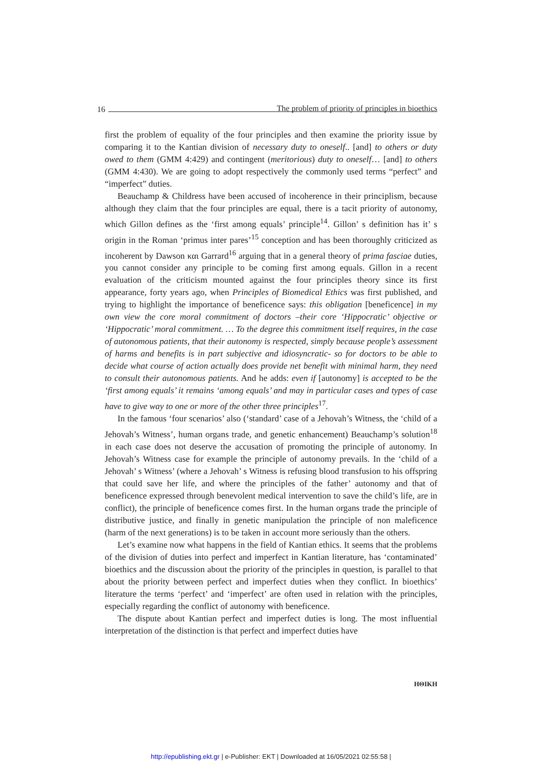16 The problem of priority of principles in bioethics
first the problem of equality of the four principles and then examine the priority issue by comparing it to the Kantian division of necessary duty to oneself.. [and] to others or duty owed to them (GMM 4:429) and contingent (meritorious) duty to oneself… [and] to others (GMM 4:430). We are going to adopt respectively the commonly used terms “perfect” and “imperfect” duties.
Beauchamp & Childress have been accused of incoherence in their principlism, because although they claim that the four principles are equal, there is a tacit priority of autonomy, which Gillon defines as the ‘first among equals’ principle<sup>14</sup>. Gillon’ s definition has it’ s origin in the Roman ‘primus inter pares’<sup>15</sup> conception and has been thoroughly criticized as incoherent by Dawson και Garrard<sup>16</sup> arguing that in a general theory of prima fasciae duties, you cannot consider any principle to be coming first among equals. Gillon in a recent evaluation of the criticism mounted against the four principles theory since its first appearance, forty years ago, when Principles of Biomedical Ethics was first published, and trying to highlight the importance of beneficence says: this obligation [beneficence] in my own view the core moral commitment of doctors –their core ‘Hippocratic’ objective or ‘Hippocratic’ moral commitment. … To the degree this commitment itself requires, in the case of autonomous patients, that their autonomy is respected, simply because people’s assessment of harms and benefits is in part subjective and idiosyncratic- so for doctors to be able to decide what course of action actually does provide net benefit with minimal harm, they need to consult their autonomous patients. And he adds: even if [autonomy] is accepted to be the ‘first among equals’ it remains ‘among equals’ and may in particular cases and types of case have to give way to one or more of the other three principles<sup>17</sup>.
In the famous ‘four scenarios’ also (‘standard’ case of a Jehovah’s Witness, the ‘child of a Jehovah’s Witness’, human organs trade, and genetic enhancement) Beauchamp’s solution<sup>18</sup> in each case does not deserve the accusation of promoting the principle of autonomy. In Jehovah’s Witness case for example the principle of autonomy prevails. In the ‘child of a Jehovah’ s Witness’ (where a Jehovah’ s Witness is refusing blood transfusion to his offspring that could save her life, and where the principles of the father’ autonomy and that of beneficence expressed through benevolent medical intervention to save the child’s life, are in conflict), the principle of beneficence comes first. In the human organs trade the principle of distributive justice, and finally in genetic manipulation the principle of non maleficence (harm of the next generations) is to be taken in account more seriously than the others.
Let’s examine now what happens in the field of Kantian ethics. It seems that the problems of the division of duties into perfect and imperfect in Kantian literature, has ‘contaminated’ bioethics and the discussion about the priority of the principles in question, is parallel to that about the priority between perfect and imperfect duties when they conflict. In bioethics’ literature the terms ‘perfect’ and ‘imperfect’ are often used in relation with the principles, especially regarding the conflict of autonomy with beneficence.
The dispute about Kantian perfect and imperfect duties is long. The most influential interpretation of the distinction is that perfect and imperfect duties have
ΗΘΙΚΗ
http://epublishing.ekt.gr | e-Publisher: EKT | Downloaded at 16/05/2021 02:55:58 |